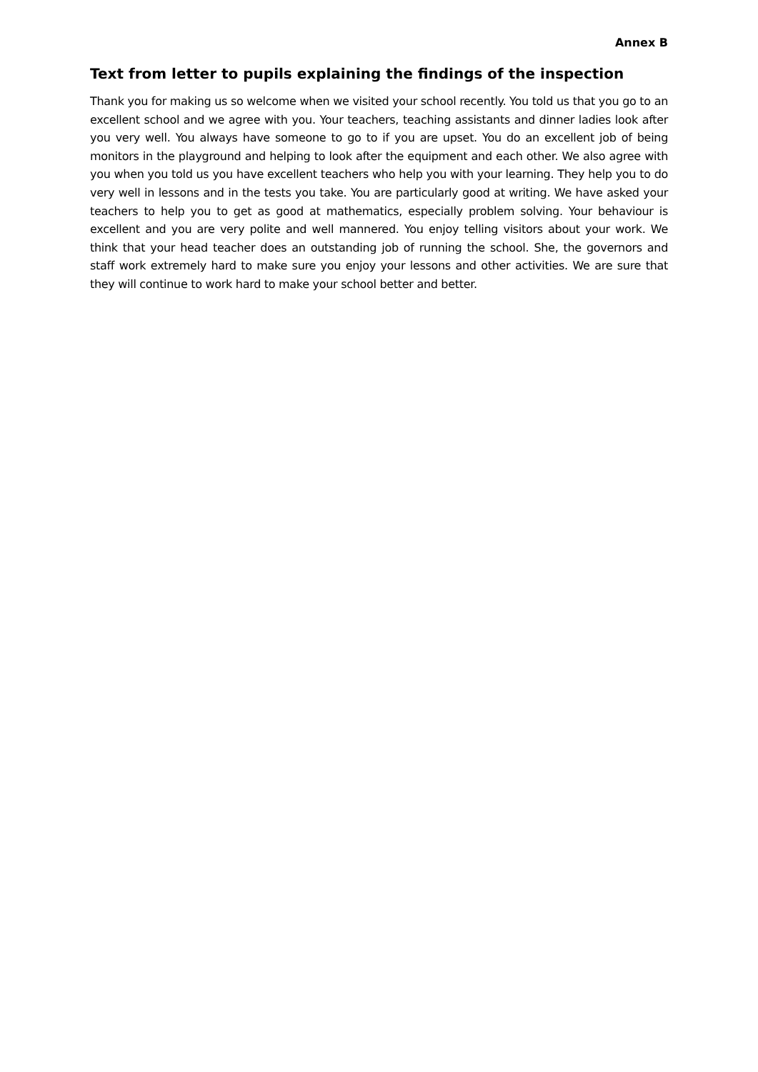Annex B
Text from letter to pupils explaining the findings of the inspection
Thank you for making us so welcome when we visited your school recently. You told us that you go to an excellent school and we agree with you. Your teachers, teaching assistants and dinner ladies look after you very well. You always have someone to go to if you are upset. You do an excellent job of being monitors in the playground and helping to look after the equipment and each other. We also agree with you when you told us you have excellent teachers who help you with your learning. They help you to do very well in lessons and in the tests you take. You are particularly good at writing. We have asked your teachers to help you to get as good at mathematics, especially problem solving. Your behaviour is excellent and you are very polite and well mannered. You enjoy telling visitors about your work. We think that your head teacher does an outstanding job of running the school. She, the governors and staff work extremely hard to make sure you enjoy your lessons and other activities. We are sure that they will continue to work hard to make your school better and better.